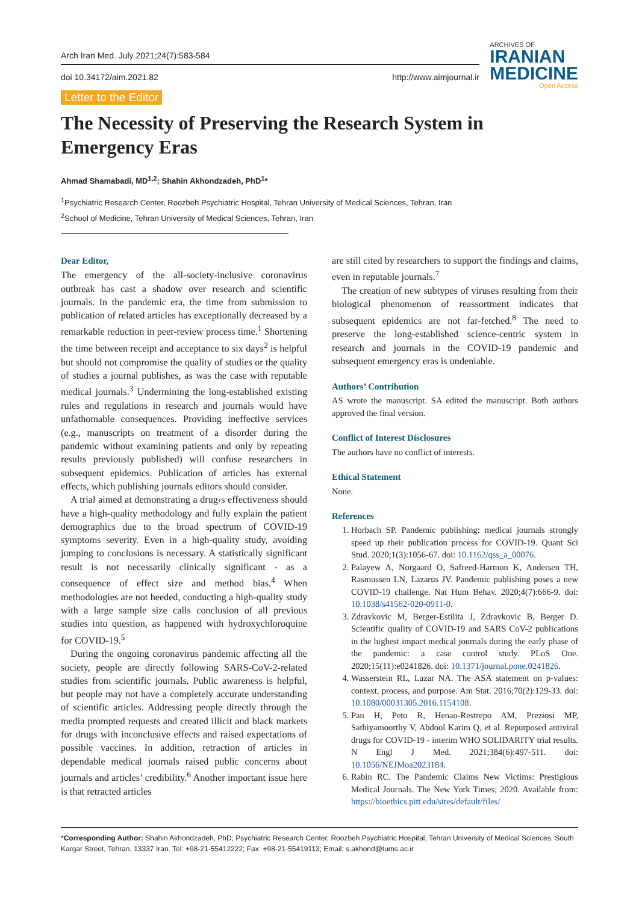Arch Iran Med. July 2021;24(7):583-584
doi 10.34172/aim.2021.82 http://www.aimjournal.ir
Letter to the Editor
ARCHIVES OF
IRANIAN
MEDICINE
Open Access
The Necessity of Preserving the Research System in Emergency Eras
Ahmad Shamabadi, MD<sup>1,2</sup>; Shahin Akhondzadeh, PhD<sup>1</sup>*
<sup>1</sup> Psychiatric Research Center, Roozbeh Psychiatric Hospital, Tehran University of Medical Sciences, Tehran, Iran
<sup>2</sup> School of Medicine, Tehran University of Medical Sciences, Tehran, Iran
Dear Editor,
The emergency of the all-society-inclusive coronavirus outbreak has cast a shadow over research and scientific journals. In the pandemic era, the time from submission to publication of related articles has exceptionally decreased by a remarkable reduction in peer-review process time.<sup>1</sup> Shortening the time between receipt and acceptance to six days<sup>2</sup> is helpful but should not compromise the quality of studies or the quality of studies a journal publishes, as was the case with reputable medical journals.<sup>3</sup> Undermining the long-established existing rules and regulations in research and journals would have unfathomable consequences. Providing ineffective services (e.g., manuscripts on treatment of a disorder during the pandemic without examining patients and only by repeating results previously published) will confuse researchers in subsequent epidemics. Publication of articles has external effects, which publishing journals editors should consider.
A trial aimed at demonstrating a drug›s effectiveness should have a high-quality methodology and fully explain the patient demographics due to the broad spectrum of COVID-19 symptoms severity. Even in a high-quality study, avoiding jumping to conclusions is necessary. A statistically significant result is not necessarily clinically significant - as a consequence of effect size and method bias.<sup>4</sup> When methodologies are not heeded, conducting a high-quality study with a large sample size calls conclusion of all previous studies into question, as happened with hydroxychloroquine for COVID-19.<sup>5</sup>
During the ongoing coronavirus pandemic affecting all the society, people are directly following SARS-CoV-2-related studies from scientific journals. Public awareness is helpful, but people may not have a completely accurate understanding of scientific articles. Addressing people directly through the media prompted requests and created illicit and black markets for drugs with inconclusive effects and raised expectations of possible vaccines. In addition, retraction of articles in dependable medical journals raised public concerns about journals and articles’ credibility.<sup>6</sup> Another important issue here is that retracted articles
are still cited by researchers to support the findings and claims, even in reputable journals.<sup>7</sup>
The creation of new subtypes of viruses resulting from their biological phenomenon of reassortment indicates that subsequent epidemics are not far-fetched.<sup>8</sup> The need to preserve the long-established science-centric system in research and journals in the COVID-19 pandemic and subsequent emergency eras is undeniable.
Authors’ Contribution
AS wrote the manuscript. SA edited the manuscript. Both authors approved the final version.
Conflict of Interest Disclosures
The authors have no conflict of interests.
Ethical Statement
None.
References
1. Horbach SP. Pandemic publishing: medical journals strongly speed up their publication process for COVID-19. Quant Sci Stud. 2020;1(3):1056-67. doi: 10.1162/qss_a_00076.
2. Palayew A, Norgaard O, Safreed-Harmon K, Andersen TH, Rasmussen LN, Lazarus JV. Pandemic publishing poses a new COVID-19 challenge. Nat Hum Behav. 2020;4(7):666-9. doi: 10.1038/s41562-020-0911-0.
3. Zdravkovic M, Berger-Estilita J, Zdravkovic B, Berger D. Scientific quality of COVID-19 and SARS CoV-2 publications in the highest impact medical journals during the early phase of the pandemic: a case control study. PLoS One. 2020;15(11):e0241826. doi: 10.1371/journal.pone.0241826.
4. Wasserstein RL, Lazar NA. The ASA statement on p-values: context, process, and purpose. Am Stat. 2016;70(2):129-33. doi: 10.1080/00031305.2016.1154108.
5. Pan H, Peto R, Henao-Restrepo AM, Preziosi MP, Sathiyamoorthy V, Abdool Karim Q, et al. Repurposed antiviral drugs for COVID-19 - interim WHO SOLIDARITY trial results. N Engl J Med. 2021;384(6):497-511. doi: 10.1056/NEJMoa2023184.
6. Rabin RC. The Pandemic Claims New Victims: Prestigious Medical Journals. The New York Times; 2020. Available from: https://bioethics.pitt.edu/sites/default/files/
*Corresponding Author: Shahin Akhondzadeh, PhD; Psychiatric Research Center, Roozbeh Psychiatric Hospital, Tehran University of Medical Sciences, South Kargar Street, Tehran, 13337 Iran. Tel: +98-21-55412222; Fax: +98-21-55419113; Email: s.akhond@tums.ac.ir